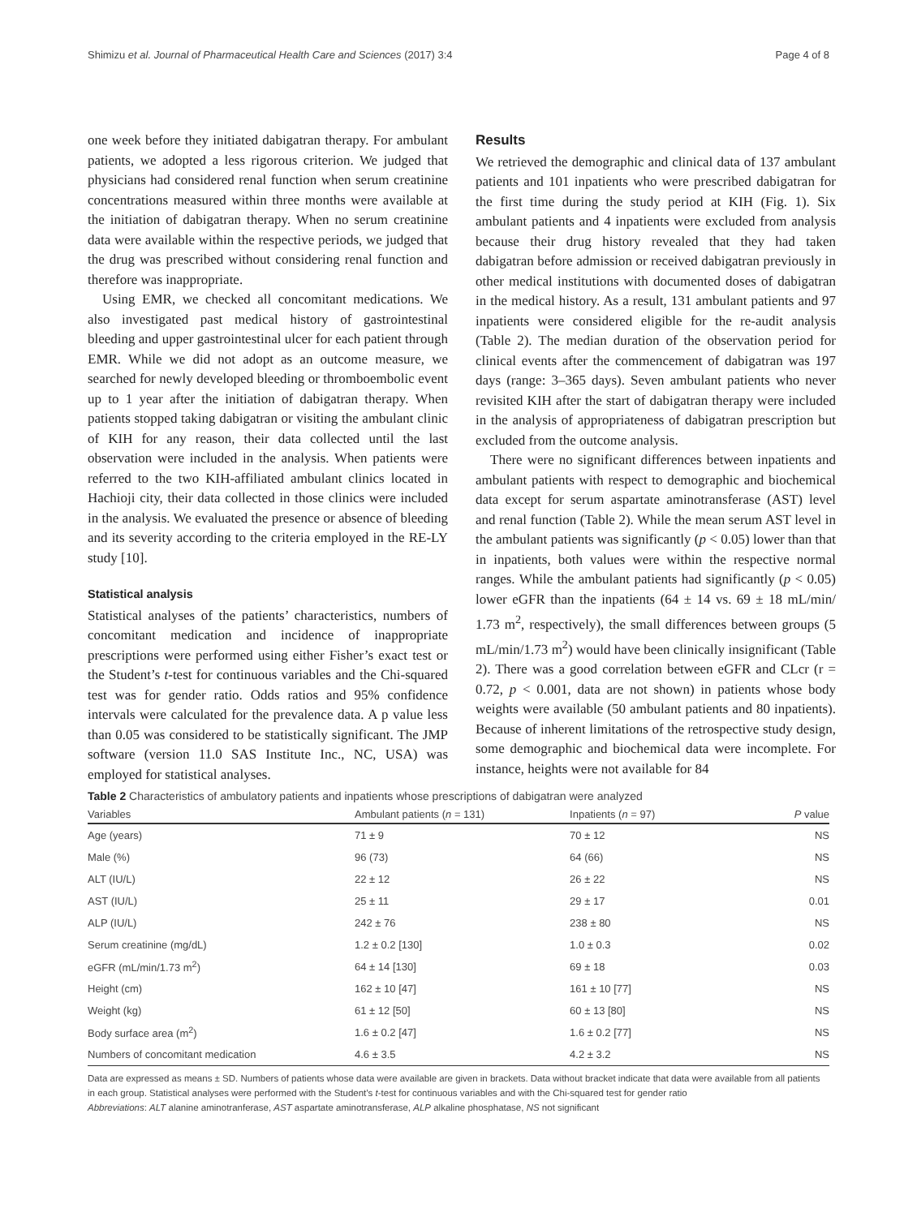Shimizu et al. Journal of Pharmaceutical Health Care and Sciences (2017) 3:4 Page 4 of 8
one week before they initiated dabigatran therapy. For ambulant patients, we adopted a less rigorous criterion. We judged that physicians had considered renal function when serum creatinine concentrations measured within three months were available at the initiation of dabigatran therapy. When no serum creatinine data were available within the respective periods, we judged that the drug was prescribed without considering renal function and therefore was inappropriate.
Using EMR, we checked all concomitant medications. We also investigated past medical history of gastrointestinal bleeding and upper gastrointestinal ulcer for each patient through EMR. While we did not adopt as an outcome measure, we searched for newly developed bleeding or thromboembolic event up to 1 year after the initiation of dabigatran therapy. When patients stopped taking dabigatran or visiting the ambulant clinic of KIH for any reason, their data collected until the last observation were included in the analysis. When patients were referred to the two KIH-affiliated ambulant clinics located in Hachioji city, their data collected in those clinics were included in the analysis. We evaluated the presence or absence of bleeding and its severity according to the criteria employed in the RE-LY study [10].
Statistical analysis
Statistical analyses of the patients’ characteristics, numbers of concomitant medication and incidence of inappropriate prescriptions were performed using either Fisher’s exact test or the Student’s t-test for continuous variables and the Chi-squared test was for gender ratio. Odds ratios and 95% confidence intervals were calculated for the prevalence data. A p value less than 0.05 was considered to be statistically significant. The JMP software (version 11.0 SAS Institute Inc., NC, USA) was employed for statistical analyses.
Results
We retrieved the demographic and clinical data of 137 ambulant patients and 101 inpatients who were prescribed dabigatran for the first time during the study period at KIH (Fig. 1). Six ambulant patients and 4 inpatients were excluded from analysis because their drug history revealed that they had taken dabigatran before admission or received dabigatran previously in other medical institutions with documented doses of dabigatran in the medical history. As a result, 131 ambulant patients and 97 inpatients were considered eligible for the re-audit analysis (Table 2). The median duration of the observation period for clinical events after the commencement of dabigatran was 197 days (range: 3–365 days). Seven ambulant patients who never revisited KIH after the start of dabigatran therapy were included in the analysis of appropriateness of dabigatran prescription but excluded from the outcome analysis.
There were no significant differences between inpatients and ambulant patients with respect to demographic and biochemical data except for serum aspartate aminotransferase (AST) level and renal function (Table 2). While the mean serum AST level in the ambulant patients was significantly (p < 0.05) lower than that in inpatients, both values were within the respective normal ranges. While the ambulant patients had significantly (p < 0.05) lower eGFR than the inpatients (64 ± 14 vs. 69 ± 18 mL/min/ 1.73 m<sup>2</sup>, respectively), the small differences between groups (5 mL/min/1.73 m<sup>2</sup>) would have been clinically insignificant (Table 2). There was a good correlation between eGFR and CLcr (r = 0.72, p < 0.001, data are not shown) in patients whose body weights were available (50 ambulant patients and 80 inpatients). Because of inherent limitations of the retrospective study design, some demographic and biochemical data were incomplete. For instance, heights were not available for 84
Table 2 Characteristics of ambulatory patients and inpatients whose prescriptions of dabigatran were analyzed
| Variables | Ambulant patients ( n = 131) | Inpatients ( n = 97) | P value |
| --- | --- | --- | --- |
| Age (years) | 71 ± 9 | 70 ± 12 | NS |
| Male (%) | 96 (73) | 64 (66) | NS |
| ALT (IU/L) | 22 ± 12 | 26 ± 22 | NS |
| AST (IU/L) | 25 ± 11 | 29 ± 17 | 0.01 |
| ALP (IU/L) | 242 ± 76 | 238 ± 80 | NS |
| Serum creatinine (mg/dL) | 1.2 ± 0.2 [130] | 1.0 ± 0.3 | 0.02 |
| eGFR (mL/min/1.73 m<sup>2</sup>) | 64 ± 14 [130] | 69 ± 18 | 0.03 |
| Height (cm) | 162 ± 10 [47] | 161 ± 10 [77] | NS |
| Weight (kg) | 61 ± 12 [50] | 60 ± 13 [80] | NS |
| Body surface area (m<sup>2</sup>) | 1.6 ± 0.2 [47] | 1.6 ± 0.2 [77] | NS |
| Numbers of concomitant medication | 4.6 ± 3.5 | 4.2 ± 3.2 | NS |
Data are expressed as means ± SD. Numbers of patients whose data were available are given in brackets. Data without bracket indicate that data were available from all patients in each group. Statistical analyses were performed with the Student’s t-test for continuous variables and with the Chi-squared test for gender ratio
Abbreviations: ALT alanine aminotranferase, AST aspartate aminotransferase, ALP alkaline phosphatase, NS not significant